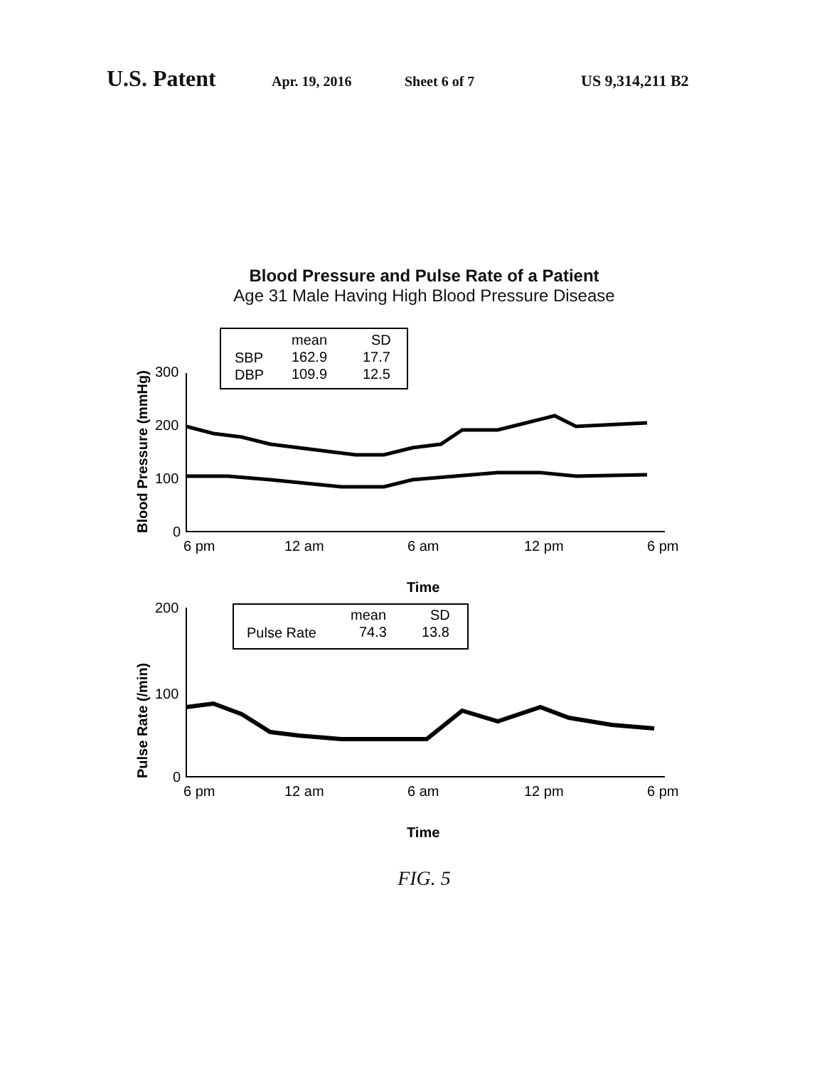U.S. Patent Apr. 19, 2016 Sheet 6 of 7 US 9,314,211 B2
Blood Pressure and Pulse Rate of a Patient
Age 31 Male Having High Blood Pressure Disease
mean
SD
SBP
162.9
17.7
DBP
109.9
12.5
300
200
100
0
Blood Pressure (mmHg)
6 pm
12 am
6 am
12 pm
6 pm
Time
mean
SD
Pulse Rate
74.3
13.8
200
100
0
Pulse Rate (/min)
6 pm
12 am
6 am
12 pm
6 pm
Time
FIG. 5